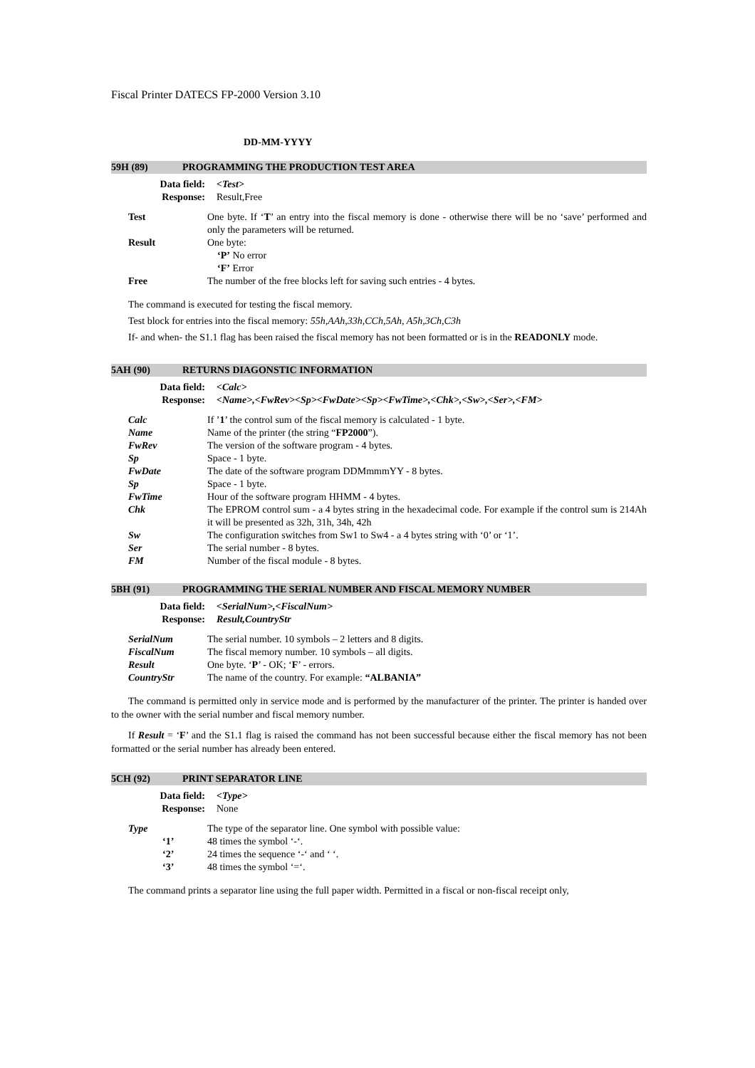Fiscal Printer DATECS FP-2000 Version 3.10
DD-MM-YYYY
59H (89) PROGRAMMING THE PRODUCTION TEST AREA
Data field:
Response:
<Test>
Result,Free
Test One byte. If ‘T’ an entry into the fiscal memory is done - otherwise there will be no ‘save’ performed and only the parameters will be returned.
Result One byte:
‘P’ No error
‘F’ Error
Free The number of the free blocks left for saving such entries - 4 bytes.
The command is executed for testing the fiscal memory.
Test block for entries into the fiscal memory: 55h,AAh,33h,CCh,5Ah, A5h,3Ch,C3h
If- and when- the S1.1 flag has been raised the fiscal memory has not been formatted or is in the READONLY mode.
5AH (90) RETURNS DIAGONSTIC INFORMATION
Data field:
Response:
<Calc>
<Name>,<FwRev><Sp><FwDate><Sp><FwTime>,<Chk>,<Sw>,<Ser>,<FM>
Calc If ’1’ the control sum of the fiscal memory is calculated - 1 byte.
Name Name of the printer (the string “FP2000”).
FwRev The version of the software program - 4 bytes.
Sp Space - 1 byte.
FwDate The date of the software program DDMmmmYY - 8 bytes.
Sp Space - 1 byte.
FwTime Hour of the software program HHMM - 4 bytes.
Chk The EPROM control sum - a 4 bytes string in the hexadecimal code. For example if the control sum is 214Ah it will be presented as 32h, 31h, 34h, 42h
Sw The configuration switches from Sw1 to Sw4 - a 4 bytes string with ‘0’ or ‘1’.
Ser The serial number - 8 bytes.
FM Number of the fiscal module - 8 bytes.
5BH (91) PROGRAMMING THE SERIAL NUMBER AND FISCAL MEMORY NUMBER
Data field:
Response:
<SerialNum>,<FiscalNum>
Result,CountryStr
SerialNum The serial number. 10 symbols – 2 letters and 8 digits.
FiscalNum The fiscal memory number. 10 symbols – all digits.
Result One byte. ‘P’ - OK; ‘F’ - errors.
CountryStr The name of the country. For example: “ALBANIA”
The command is permitted only in service mode and is performed by the manufacturer of the printer. The printer is handed over to the owner with the serial number and fiscal memory number.
If Result = ‘F’ and the S1.1 flag is raised the command has not been successful because either the fiscal memory has not been formatted or the serial number has already been entered.
5CH (92) PRINT SEPARATOR LINE
Data field:
Response:
<Type>
None
Type The type of the separator line. One symbol with possible value:
‘1’ 48 times the symbol ‘-‘.
‘2’ 24 times the sequence ‘-‘ and ‘ ‘.
‘3’ 48 times the symbol ‘=‘.
The command prints a separator line using the full paper width. Permitted in a fiscal or non-fiscal receipt only,